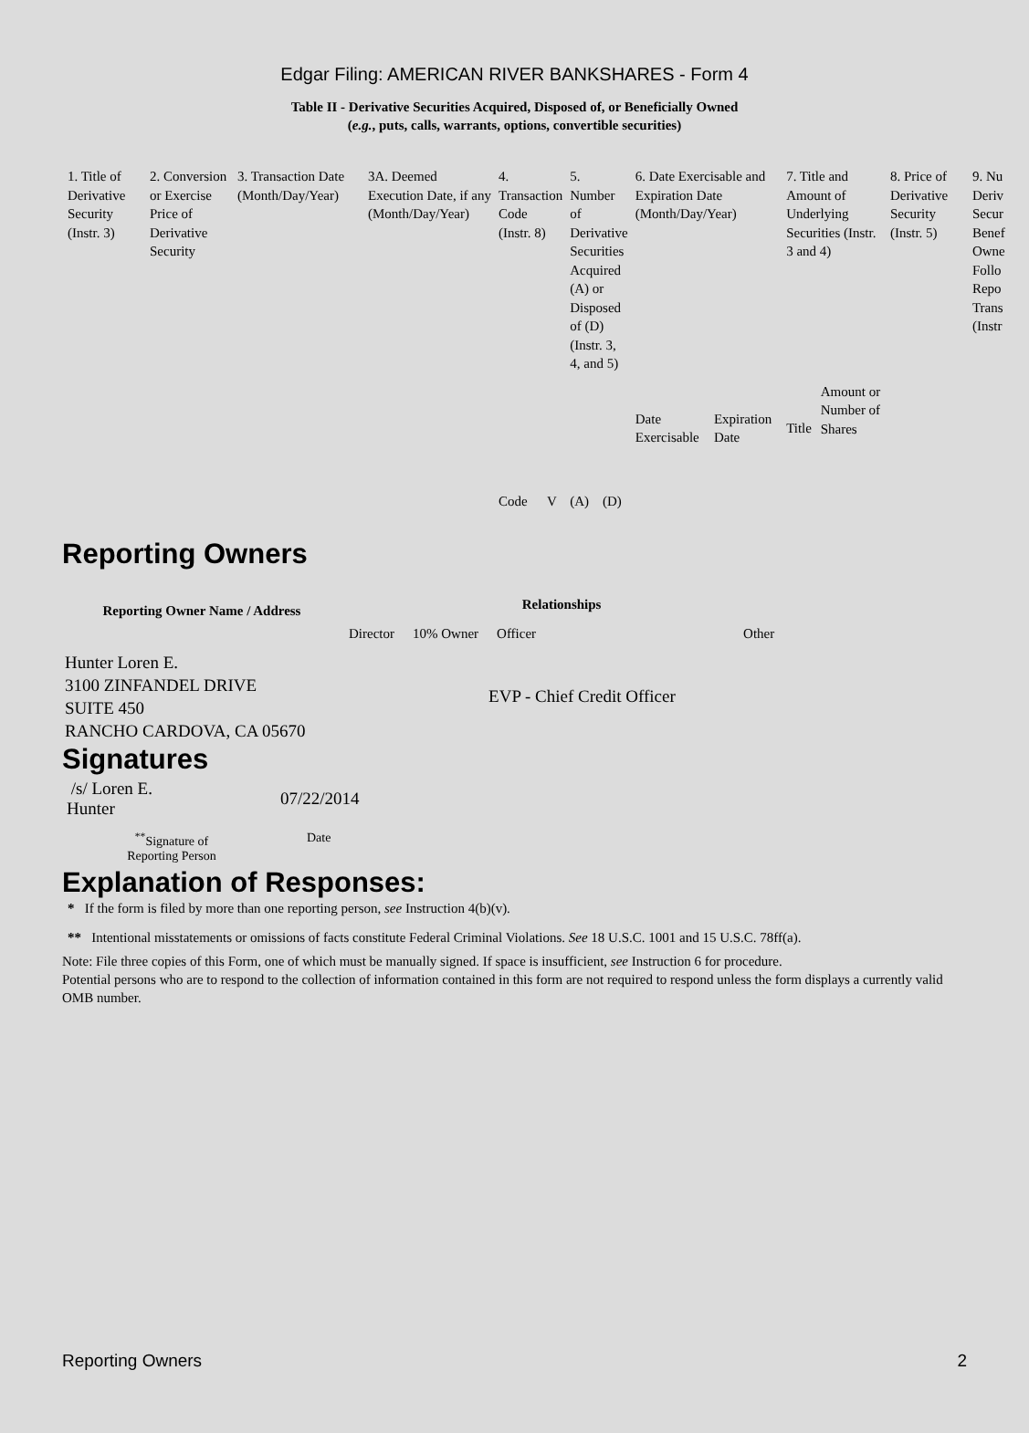Edgar Filing: AMERICAN RIVER BANKSHARES - Form 4
Table II - Derivative Securities Acquired, Disposed of, or Beneficially Owned
(e.g., puts, calls, warrants, options, convertible securities)
| 1. Title of Derivative Security (Instr. 3) | 2. Conversion or Exercise Price of Derivative Security | 3. Transaction Date (Month/Day/Year) | 3A. Deemed Execution Date, if any (Month/Day/Year) | 4. Transaction Code (Instr. 8) | | 5. Number of Derivative Securities Acquired (A) or Disposed of (D) (Instr. 3, 4, and 5) | | 6. Date Exercisable and Expiration Date (Month/Day/Year) | | 7. Title and Amount of Underlying Securities (Instr. 3 and 4) | | 8. Price of Derivative Security (Instr. 5) | 9. Nu Deriv Secur Benef Owne Follo Repo Trans (Instr |
| --- | --- | --- | --- | --- | --- | --- | --- | --- | --- | --- | --- | --- | --- |
| | | | | Code | V | (A) | (D) | Date Exercisable | Expiration Date | Title | Amount or Number of Shares | | |
Reporting Owners
| Reporting Owner Name / Address | Relationships | | | |
| --- | --- | --- | --- | --- |
| | Director | 10% Owner | Officer | Other |
| Hunter Loren E. 3100 ZINFANDEL DRIVE SUITE 450 RANCHO CARDOVA, CA 05670 | | | EVP - Chief Credit Officer | |
Signatures
| /s/ Loren E. Hunter | 07/22/2014 |
| <sup>**</sup> Signature of Reporting Person | Date |
Explanation of Responses:
* If the form is filed by more than one reporting person, see Instruction 4(b)(v).
** Intentional misstatements or omissions of facts constitute Federal Criminal Violations. See 18 U.S.C. 1001 and 15 U.S.C. 78ff(a).
Note: File three copies of this Form, one of which must be manually signed. If space is insufficient, see Instruction 6 for procedure.
Potential persons who are to respond to the collection of information contained in this form are not required to respond unless the form displays a currently valid OMB number.
Reporting Owners 2